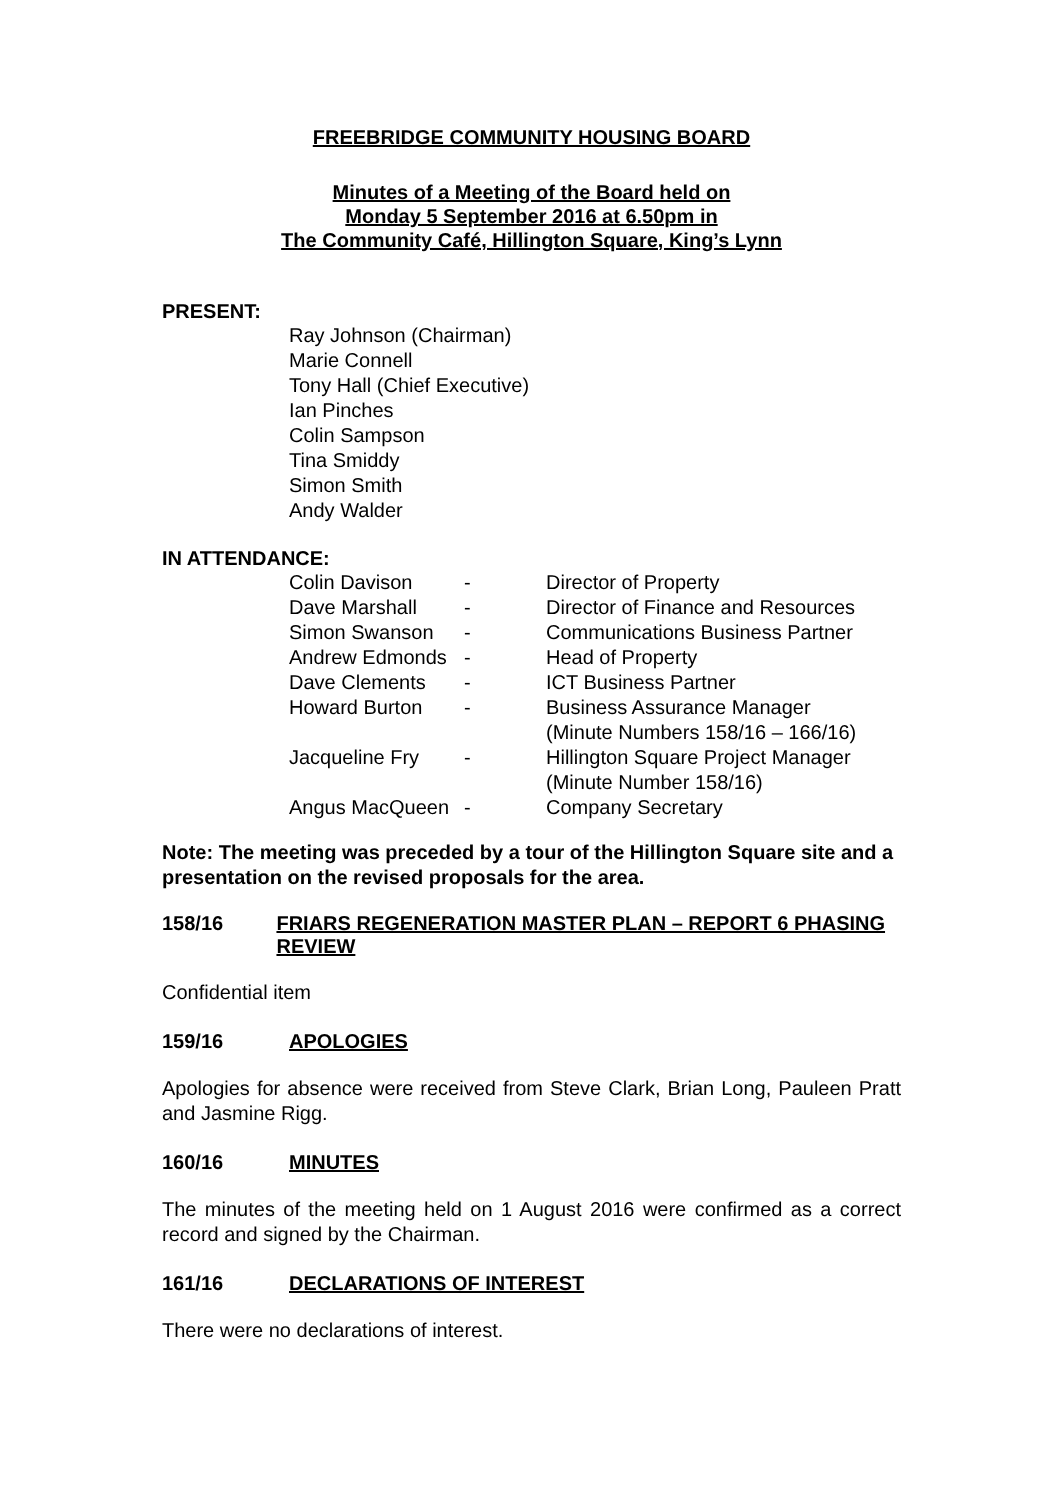FREEBRIDGE COMMUNITY HOUSING BOARD
Minutes of a Meeting of the Board held on
Monday 5 September 2016 at 6.50pm in
The Community Café, Hillington Square, King’s Lynn
PRESENT:
Ray Johnson (Chairman)
Marie Connell
Tony Hall (Chief Executive)
Ian Pinches
Colin Sampson
Tina Smiddy
Simon Smith
Andy Walder
IN ATTENDANCE:
| Colin Davison | - | Director of Property |
| Dave Marshall | - | Director of Finance and Resources |
| Simon Swanson | - | Communications Business Partner |
| Andrew Edmonds | - | Head of Property |
| Dave Clements | - | ICT Business Partner |
| Howard Burton | - | Business Assurance Manager (Minute Numbers 158/16 – 166/16) |
| Jacqueline Fry | - | Hillington Square Project Manager (Minute Number 158/16) |
| Angus MacQueen | - | Company Secretary |
Note: The meeting was preceded by a tour of the Hillington Square site and a presentation on the revised proposals for the area.
158/16 FRIARS REGENERATION MASTER PLAN – REPORT 6 PHASING REVIEW
Confidential item
159/16 APOLOGIES
Apologies for absence were received from Steve Clark, Brian Long, Pauleen Pratt and Jasmine Rigg.
160/16 MINUTES
The minutes of the meeting held on 1 August 2016 were confirmed as a correct record and signed by the Chairman.
161/16 DECLARATIONS OF INTEREST
There were no declarations of interest.